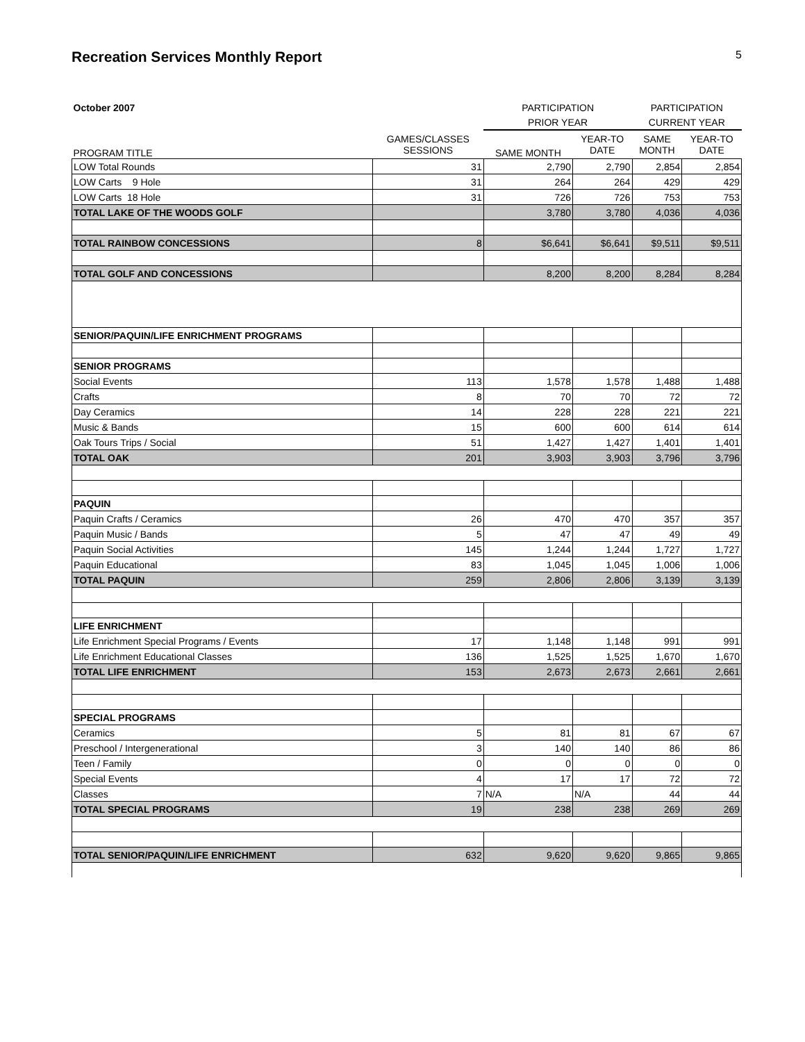Recreation Services Monthly Report 5
| October 2007 | | PARTICIPATION | | PARTICIPATION | |
| | | PRIOR YEAR | | CURRENT YEAR | |
| PROGRAM TITLE | GAMES/CLASSES SESSIONS | SAME MONTH | YEAR-TO DATE | SAME MONTH | YEAR-TO DATE |
| LOW Total Rounds | 31 | 2,790 | 2,790 | 2,854 | 2,854 |
| LOW Carts 9 Hole | 31 | 264 | 264 | 429 | 429 |
| LOW Carts 18 Hole | 31 | 726 | 726 | 753 | 753 |
| TOTAL LAKE OF THE WOODS GOLF | | 3,780 | 3,780 | 4,036 | 4,036 |
| TOTAL RAINBOW CONCESSIONS | 8 | $6,641 | $6,641 | $9,511 | $9,511 |
| TOTAL GOLF AND CONCESSIONS | | 8,200 | 8,200 | 8,284 | 8,284 |
| SENIOR/PAQUIN/LIFE ENRICHMENT PROGRAMS | | | | | |
| SENIOR PROGRAMS | | | | | |
| Social Events | 113 | 1,578 | 1,578 | 1,488 | 1,488 |
| Crafts | 8 | 70 | 70 | 72 | 72 |
| Day Ceramics | 14 | 228 | 228 | 221 | 221 |
| Music & Bands | 15 | 600 | 600 | 614 | 614 |
| Oak Tours Trips / Social | 51 | 1,427 | 1,427 | 1,401 | 1,401 |
| TOTAL OAK | 201 | 3,903 | 3,903 | 3,796 | 3,796 |
| PAQUIN | | | | | |
| Paquin Crafts / Ceramics | 26 | 470 | 470 | 357 | 357 |
| Paquin Music / Bands | 5 | 47 | 47 | 49 | 49 |
| Paquin Social Activities | 145 | 1,244 | 1,244 | 1,727 | 1,727 |
| Paquin Educational | 83 | 1,045 | 1,045 | 1,006 | 1,006 |
| TOTAL PAQUIN | 259 | 2,806 | 2,806 | 3,139 | 3,139 |
| LIFE ENRICHMENT | | | | | |
| Life Enrichment Special Programs / Events | 17 | 1,148 | 1,148 | 991 | 991 |
| Life Enrichment Educational Classes | 136 | 1,525 | 1,525 | 1,670 | 1,670 |
| TOTAL LIFE ENRICHMENT | 153 | 2,673 | 2,673 | 2,661 | 2,661 |
| SPECIAL PROGRAMS | | | | | |
| Ceramics | 5 | 81 | 81 | 67 | 67 |
| Preschool / Intergenerational | 3 | 140 | 140 | 86 | 86 |
| Teen / Family | 0 | 0 | 0 | 0 | 0 |
| Special Events | 4 | 17 | 17 | 72 | 72 |
| Classes | 7 | N/A | N/A | 44 | 44 |
| TOTAL SPECIAL PROGRAMS | 19 | 238 | 238 | 269 | 269 |
| TOTAL SENIOR/PAQUIN/LIFE ENRICHMENT | 632 | 9,620 | 9,620 | 9,865 | 9,865 |